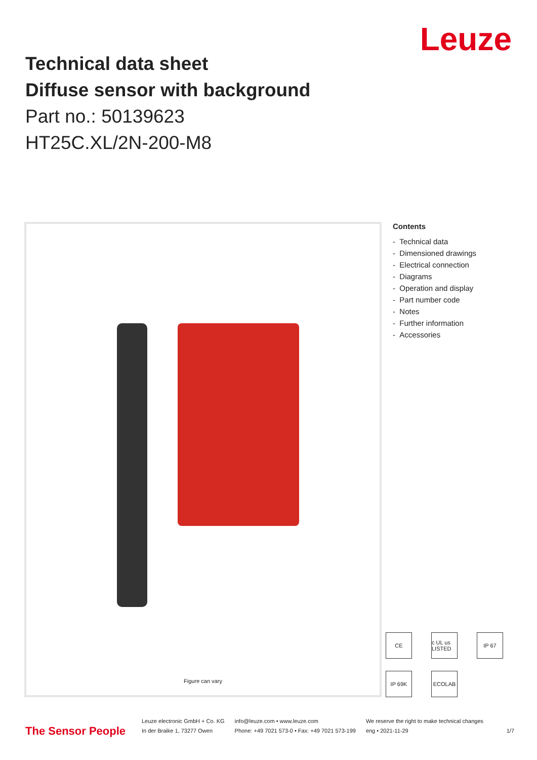Leuze
Technical data sheet
Diffuse sensor with background
Part no.: 50139623
HT25C.XL/2N-200-M8
Figure can vary
Contents
- Technical data
- Dimensioned drawings
- Electrical connection
- Diagrams
- Operation and display
- Part number code
- Notes
- Further information
- Accessories
CE
c UL us LISTED
IP 67
IP 69K
ECOLAB
The Sensor People
Leuze electronic GmbH + Co. KG
In der Braike 1, 73277 Owen
info@leuze.com • www.leuze.com
Phone: +49 7021 573-0 • Fax: +49 7021 573-199
We reserve the right to make technical changes
eng • 2021-11-29
1/7